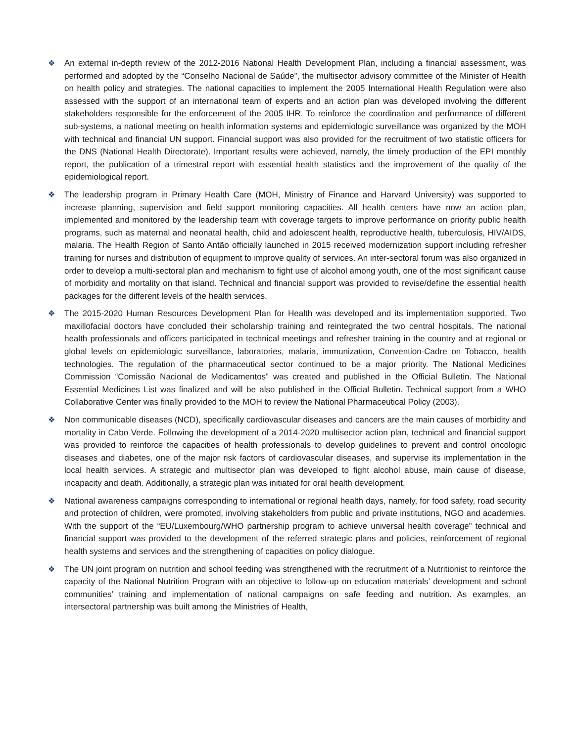❖ An external in-depth review of the 2012-2016 National Health Development Plan, including a financial assessment, was performed and adopted by the “Conselho Nacional de Saúde”, the multisector advisory committee of the Minister of Health on health policy and strategies. The national capacities to implement the 2005 International Health Regulation were also assessed with the support of an international team of experts and an action plan was developed involving the different stakeholders responsible for the enforcement of the 2005 IHR. To reinforce the coordination and performance of different sub-systems, a national meeting on health information systems and epidemiologic surveillance was organized by the MOH with technical and financial UN support. Financial support was also provided for the recruitment of two statistic officers for the DNS (National Health Directorate). Important results were achieved, namely, the timely production of the EPI monthly report, the publication of a trimestral report with essential health statistics and the improvement of the quality of the epidemiological report.
❖ The leadership program in Primary Health Care (MOH, Ministry of Finance and Harvard University) was supported to increase planning, supervision and field support monitoring capacities. All health centers have now an action plan, implemented and monitored by the leadership team with coverage targets to improve performance on priority public health programs, such as maternal and neonatal health, child and adolescent health, reproductive health, tuberculosis, HIV/AIDS, malaria. The Health Region of Santo Antão officially launched in 2015 received modernization support including refresher training for nurses and distribution of equipment to improve quality of services. An inter-sectoral forum was also organized in order to develop a multi-sectoral plan and mechanism to fight use of alcohol among youth, one of the most significant cause of morbidity and mortality on that island. Technical and financial support was provided to revise/define the essential health packages for the different levels of the health services.
❖ The 2015-2020 Human Resources Development Plan for Health was developed and its implementation supported. Two maxillofacial doctors have concluded their scholarship training and reintegrated the two central hospitals. The national health professionals and officers participated in technical meetings and refresher training in the country and at regional or global levels on epidemiologic surveillance, laboratories, malaria, immunization, Convention-Cadre on Tobacco, health technologies. The regulation of the pharmaceutical sector continued to be a major priority. The National Medicines Commission “Comissão Nacional de Medicamentos” was created and published in the Official Bulletin. The National Essential Medicines List was finalized and will be also published in the Official Bulletin. Technical support from a WHO Collaborative Center was finally provided to the MOH to review the National Pharmaceutical Policy (2003).
❖ Non communicable diseases (NCD), specifically cardiovascular diseases and cancers are the main causes of morbidity and mortality in Cabo Verde. Following the development of a 2014-2020 multisector action plan, technical and financial support was provided to reinforce the capacities of health professionals to develop guidelines to prevent and control oncologic diseases and diabetes, one of the major risk factors of cardiovascular diseases, and supervise its implementation in the local health services. A strategic and multisector plan was developed to fight alcohol abuse, main cause of disease, incapacity and death. Additionally, a strategic plan was initiated for oral health development.
❖ National awareness campaigns corresponding to international or regional health days, namely, for food safety, road security and protection of children, were promoted, involving stakeholders from public and private institutions, NGO and academies. With the support of the “EU/Luxembourg/WHO partnership program to achieve universal health coverage” technical and financial support was provided to the development of the referred strategic plans and policies, reinforcement of regional health systems and services and the strengthening of capacities on policy dialogue.
❖ The UN joint program on nutrition and school feeding was strengthened with the recruitment of a Nutritionist to reinforce the capacity of the National Nutrition Program with an objective to follow-up on education materials’ development and school communities’ training and implementation of national campaigns on safe feeding and nutrition. As examples, an intersectoral partnership was built among the Ministries of Health,